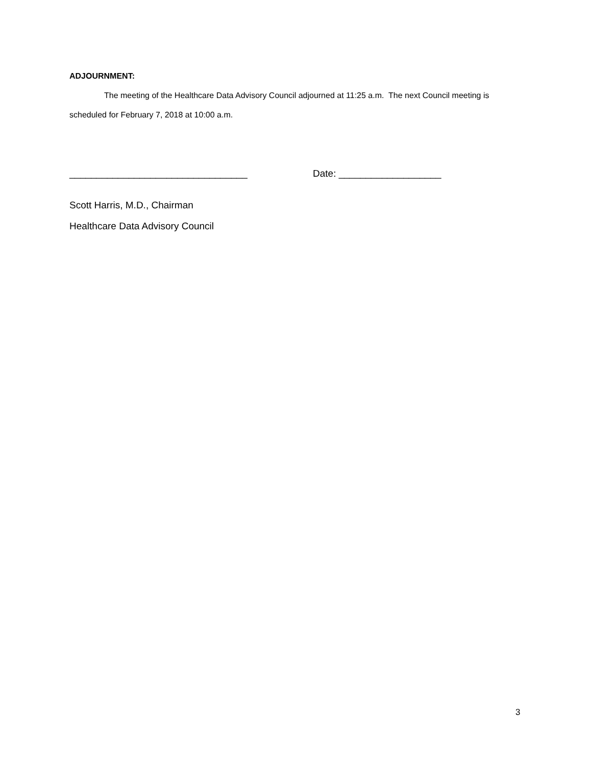ADJOURNMENT:
The meeting of the Healthcare Data Advisory Council adjourned at 11:25 a.m. The next Council meeting is scheduled for February 7, 2018 at 10:00 a.m.
_________________________________ Date: ___________________
Scott Harris, M.D., Chairman
Healthcare Data Advisory Council
3